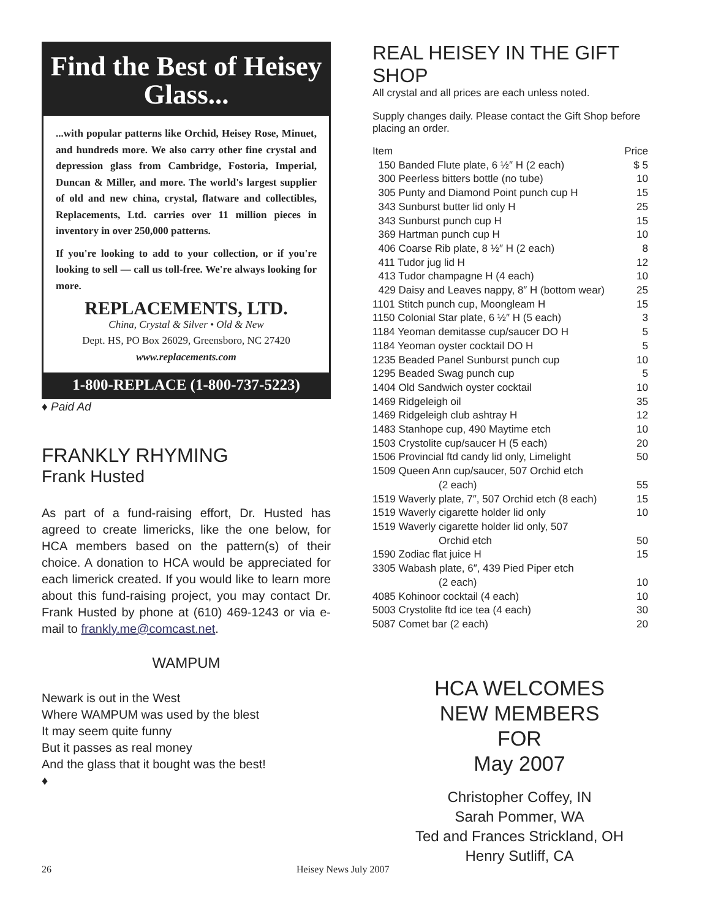Find the Best of Heisey Glass...
...with popular patterns like Orchid, Heisey Rose, Minuet, and hundreds more. We also carry other fine crystal and depression glass from Cambridge, Fostoria, Imperial, Duncan & Miller, and more. The world's largest supplier of old and new china, crystal, flatware and collectibles, Replacements, Ltd. carries over 11 million pieces in inventory in over 250,000 patterns.
If you're looking to add to your collection, or if you're looking to sell — call us toll-free. We're always looking for more.
REPLACEMENTS, LTD.
China, Crystal & Silver • Old & New
Dept. HS, PO Box 26029, Greensboro, NC 27420
www.replacements.com
1-800-REPLACE (1-800-737-5223)
♦ Paid Ad
FRANKLY RHYMING
Frank Husted
As part of a fund-raising effort, Dr. Husted has agreed to create limericks, like the one below, for HCA members based on the pattern(s) of their choice. A donation to HCA would be appreciated for each limerick created. If you would like to learn more about this fund-raising project, you may contact Dr. Frank Husted by phone at (610) 469-1243 or via e-mail to frankly.me@comcast.net.
WAMPUM
Newark is out in the West
Where WAMPUM was used by the blest
It may seem quite funny
But it passes as real money
And the glass that it bought was the best!
♦
REAL HEISEY IN THE GIFT SHOP
All crystal and all prices are each unless noted.
Supply changes daily. Please contact the Gift Shop before placing an order.
| Item | Price |
| --- | --- |
| 150 Banded Flute plate, 6 ½″ H (2 each) | $ 5 |
| 300 Peerless bitters bottle (no tube) | 10 |
| 305 Punty and Diamond Point punch cup H | 15 |
| 343 Sunburst butter lid only H | 25 |
| 343 Sunburst punch cup H | 15 |
| 369 Hartman punch cup H | 10 |
| 406 Coarse Rib plate, 8 ½″ H (2 each) | 8 |
| 411 Tudor jug lid H | 12 |
| 413 Tudor champagne H (4 each) | 10 |
| 429 Daisy and Leaves nappy, 8″ H (bottom wear) | 25 |
| 1101 Stitch punch cup, Moongleam H | 15 |
| 1150 Colonial Star plate, 6 ½″ H (5 each) | 3 |
| 1184 Yeoman demitasse cup/saucer DO H | 5 |
| 1184 Yeoman oyster cocktail DO H | 5 |
| 1235 Beaded Panel Sunburst punch cup | 10 |
| 1295 Beaded Swag punch cup | 5 |
| 1404 Old Sandwich oyster cocktail | 10 |
| 1469 Ridgeleigh oil | 35 |
| 1469 Ridgeleigh club ashtray H | 12 |
| 1483 Stanhope cup, 490 Maytime etch | 10 |
| 1503 Crystolite cup/saucer H (5 each) | 20 |
| 1506 Provincial ftd candy lid only, Limelight | 50 |
| 1509 Queen Ann cup/saucer, 507 Orchid etch (2 each) | 55 |
| 1519 Waverly plate, 7″, 507 Orchid etch (8 each) | 15 |
| 1519 Waverly cigarette holder lid only | 10 |
| 1519 Waverly cigarette holder lid only, 507 Orchid etch | 50 |
| 1590 Zodiac flat juice H | 15 |
| 3305 Wabash plate, 6″, 439 Pied Piper etch (2 each) | 10 |
| 4085 Kohinoor cocktail (4 each) | 10 |
| 5003 Crystolite ftd ice tea (4 each) | 30 |
| 5087 Comet bar (2 each) | 20 |
HCA WELCOMES
NEW MEMBERS
FOR
May 2007
Christopher Coffey, IN
Sarah Pommer, WA
Ted and Frances Strickland, OH
Henry Sutliff, CA
26 Heisey News July 2007